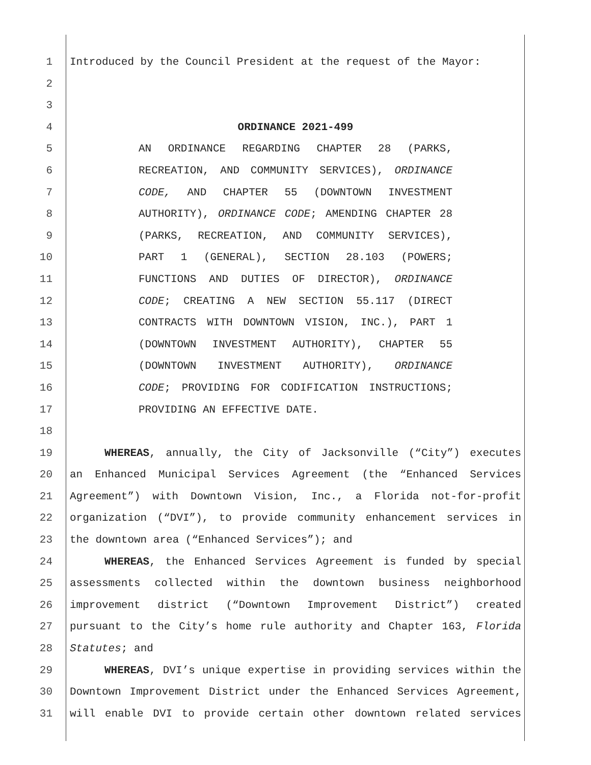1 Introduced by the Council President at the request of the Mayor:
2
3
4 ORDINANCE 2021-499
5 AN ORDINANCE REGARDING CHAPTER 28 (PARKS,
6 RECREATION, AND COMMUNITY SERVICES), ORDINANCE
7 CODE, AND CHAPTER 55 (DOWNTOWN INVESTMENT
8 AUTHORITY), ORDINANCE CODE; AMENDING CHAPTER 28
9 (PARKS, RECREATION, AND COMMUNITY SERVICES),
10 PART 1 (GENERAL), SECTION 28.103 (POWERS;
11 FUNCTIONS AND DUTIES OF DIRECTOR), ORDINANCE
12 CODE; CREATING A NEW SECTION 55.117 (DIRECT
13 CONTRACTS WITH DOWNTOWN VISION, INC.), PART 1
14 (DOWNTOWN INVESTMENT AUTHORITY), CHAPTER 55
15 (DOWNTOWN INVESTMENT AUTHORITY), ORDINANCE
16 CODE; PROVIDING FOR CODIFICATION INSTRUCTIONS;
17 PROVIDING AN EFFECTIVE DATE.
18
19 WHEREAS, annually, the City of Jacksonville (“City”) executes
20 an Enhanced Municipal Services Agreement (the “Enhanced Services
21 Agreement”) with Downtown Vision, Inc., a Florida not-for-profit
22 organization (“DVI”), to provide community enhancement services in
23 the downtown area (“Enhanced Services”); and
24 WHEREAS, the Enhanced Services Agreement is funded by special
25 assessments collected within the downtown business neighborhood
26 improvement district (“Downtown Improvement District”) created
27 pursuant to the City’s home rule authority and Chapter 163, Florida
28 Statutes; and
29 WHEREAS, DVI’s unique expertise in providing services within the
30 Downtown Improvement District under the Enhanced Services Agreement,
31 will enable DVI to provide certain other downtown related services